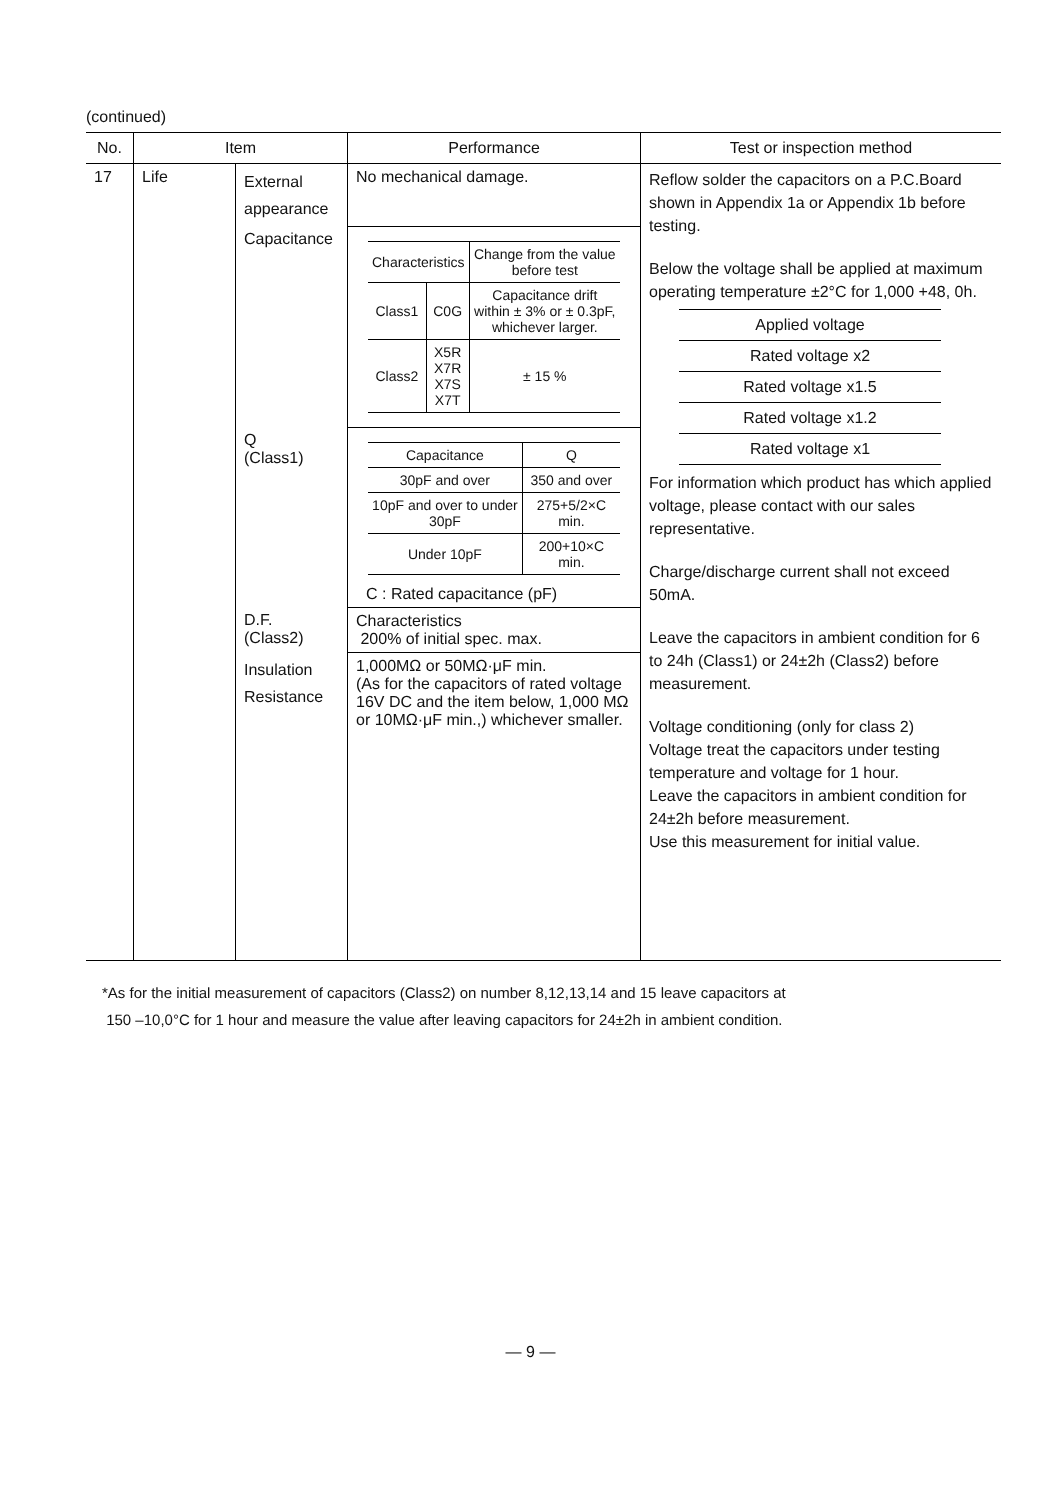(continued)
| No. | Item | | Performance | Test or inspection method |
| --- | --- | --- | --- | --- |
| 17 | Life | External appearance | No mechanical damage. | Reflow solder the capacitors on a P.C.Board shown in Appendix 1a or Appendix 1b before testing. Below the voltage shall be applied at maximum operating temperature ±2°C for 1,000 +48, 0h. / Applied voltage / / Rated voltage x2 / / Rated voltage x1.5 / / Rated voltage x1.2 / / Rated voltage x1 / For information which product has which applied voltage, please contact with our sales representative. Charge/discharge current shall not exceed 50mA. Leave the capacitors in ambient condition for 6 to 24h (Class1) or 24±2h (Class2) before measurement. Voltage conditioning (only for class 2) Voltage treat the capacitors under testing temperature and voltage for 1 hour. Leave the capacitors in ambient condition for 24±2h before measurement. Use this measurement for initial value. |
| | | Capacitance | / Characteristics / / Change from the value before test / / Class1 / C0G / Capacitance drift within ± 3% or ± 0.3pF, whichever larger. / / Class2 / X5R X7R X7S X7T / ± 15 % / | |
| | | Q (Class1) | / Capacitance / Q / / 30pF and over / 350 and over / / 10pF and over to under 30pF / 275+5/2×C min. / / Under 10pF / 200+10×C min. / C : Rated capacitance (pF) | |
| | | D.F. (Class2) | Characteristics 200% of initial spec. max. | |
| | | Insulation Resistance | 1,000MΩ or 50MΩ·μF min. (As for the capacitors of rated voltage 16V DC and the item below, 1,000 MΩ or 10MΩ·μF min.,) whichever smaller. | |
*As for the initial measurement of capacitors (Class2) on number 8,12,13,14 and 15 leave capacitors at
150 –10,0°C for 1 hour and measure the value after leaving capacitors for 24±2h in ambient condition.
— 9 —